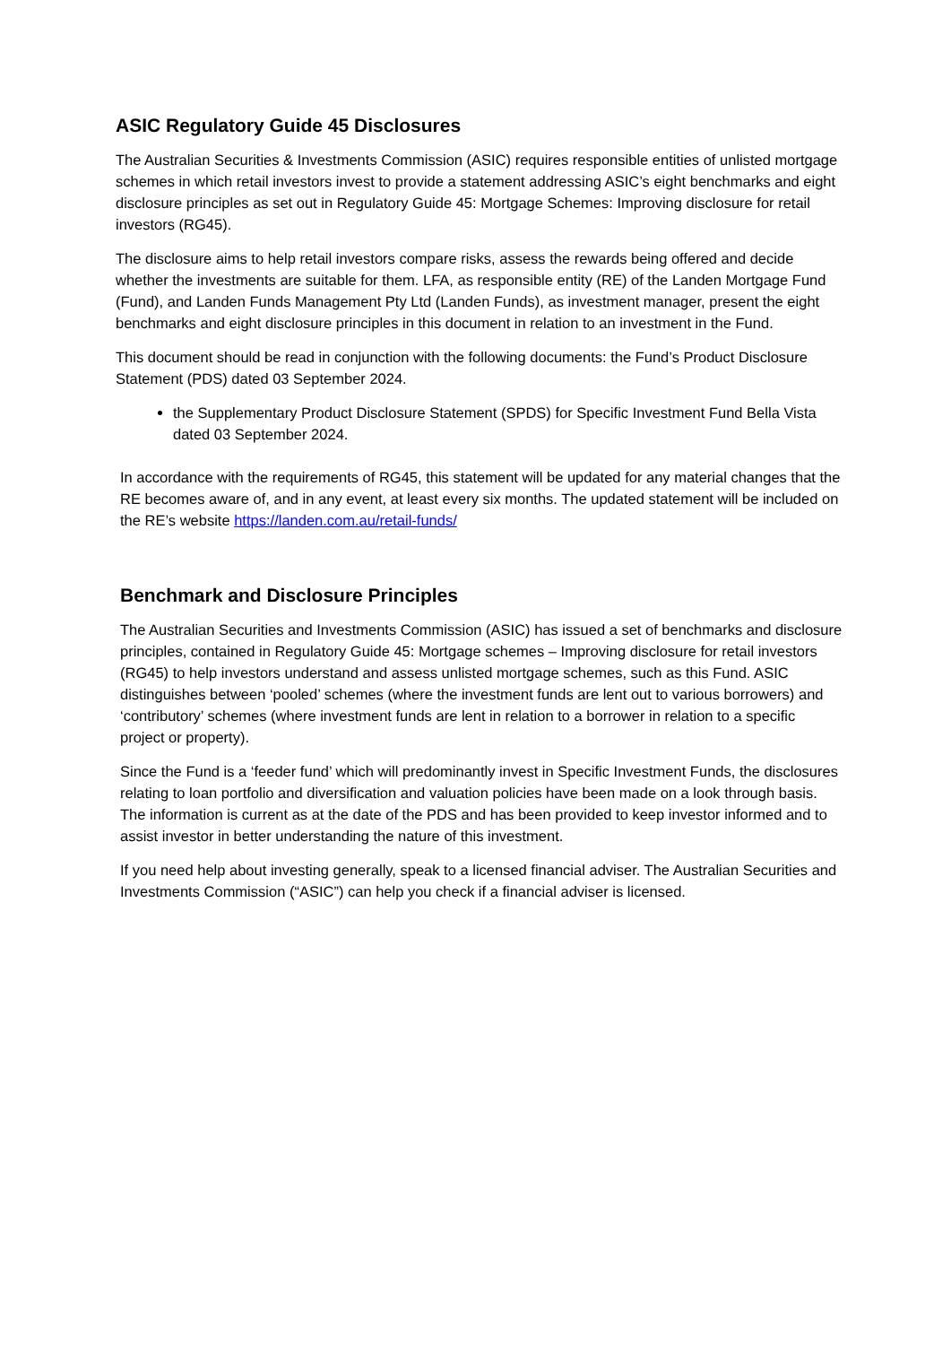ASIC Regulatory Guide 45 Disclosures
The Australian Securities & Investments Commission (ASIC) requires responsible entities of unlisted mortgage schemes in which retail investors invest to provide a statement addressing ASIC’s eight benchmarks and eight disclosure principles as set out in Regulatory Guide 45: Mortgage Schemes: Improving disclosure for retail investors (RG45).
The disclosure aims to help retail investors compare risks, assess the rewards being offered and decide whether the investments are suitable for them. LFA, as responsible entity (RE) of the Landen Mortgage Fund (Fund), and Landen Funds Management Pty Ltd (Landen Funds), as investment manager, present the eight benchmarks and eight disclosure principles in this document in relation to an investment in the Fund.
This document should be read in conjunction with the following documents: the Fund’s Product Disclosure Statement (PDS) dated 03 September 2024.
the Supplementary Product Disclosure Statement (SPDS) for Specific Investment Fund Bella Vista dated 03 September 2024.
In accordance with the requirements of RG45, this statement will be updated for any material changes that the RE becomes aware of, and in any event, at least every six months. The updated statement will be included on the RE’s website https://landen.com.au/retail-funds/
Benchmark and Disclosure Principles
The Australian Securities and Investments Commission (ASIC) has issued a set of benchmarks and disclosure principles, contained in Regulatory Guide 45: Mortgage schemes – Improving disclosure for retail investors (RG45) to help investors understand and assess unlisted mortgage schemes, such as this Fund. ASIC distinguishes between ‘pooled’ schemes (where the investment funds are lent out to various borrowers) and ‘contributory’ schemes (where investment funds are lent in relation to a borrower in relation to a specific project or property).
Since the Fund is a ‘feeder fund’ which will predominantly invest in Specific Investment Funds, the disclosures relating to loan portfolio and diversification and valuation policies have been made on a look through basis. The information is current as at the date of the PDS and has been provided to keep investor informed and to assist investor in better understanding the nature of this investment.
If you need help about investing generally, speak to a licensed financial adviser. The Australian Securities and Investments Commission (“ASIC”) can help you check if a financial adviser is licensed.